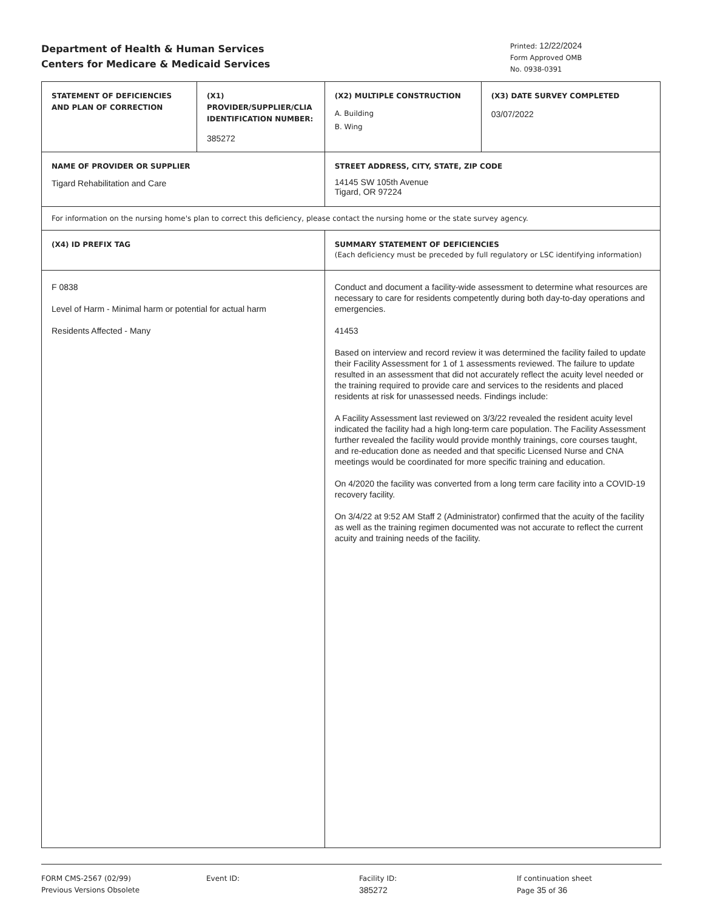Department of Health & Human Services
Centers for Medicare & Medicaid Services
Printed: 12/22/2024
Form Approved OMB
No. 0938-0391
| STATEMENT OF DEFICIENCIES AND PLAN OF CORRECTION | (X1) PROVIDER/SUPPLIER/CLIA IDENTIFICATION NUMBER: 385272 | | (X2) MULTIPLE CONSTRUCTION A. Building B. Wing | (X3) DATE SURVEY COMPLETED 03/07/2022 |
| NAME OF PROVIDER OR SUPPLIER Tigard Rehabilitation and Care | | | STREET ADDRESS, CITY, STATE, ZIP CODE 14145 SW 105th Avenue Tigard, OR 97224 | |
| For information on the nursing home's plan to correct this deficiency, please contact the nursing home or the state survey agency. | | | | |
| (X4) ID PREFIX TAG | | SUMMARY STATEMENT OF DEFICIENCIES (Each deficiency must be preceded by full regulatory or LSC identifying information) | | |
| F 0838 Level of Harm - Minimal harm or potential for actual harm Residents Affected - Many | | Conduct and document a facility-wide assessment to determine what resources are necessary to care for residents competently during both day-to-day operations and emergencies. 41453 Based on interview and record review it was determined the facility failed to update their Facility Assessment for 1 of 1 assessments reviewed. The failure to update resulted in an assessment that did not accurately reflect the acuity level needed or the training required to provide care and services to the residents and placed residents at risk for unassessed needs. Findings include: A Facility Assessment last reviewed on 3/3/22 revealed the resident acuity level indicated the facility had a high long-term care population. The Facility Assessment further revealed the facility would provide monthly trainings, core courses taught, and re-education done as needed and that specific Licensed Nurse and CNA meetings would be coordinated for more specific training and education. On 4/2020 the facility was converted from a long term care facility into a COVID-19 recovery facility. On 3/4/22 at 9:52 AM Staff 2 (Administrator) confirmed that the acuity of the facility as well as the training regimen documented was not accurate to reflect the current acuity and training needs of the facility. | | |
FORM CMS-2567 (02/99)
Previous Versions Obsolete
Event ID: Facility ID:
385272
If continuation sheet
Page 35 of 36